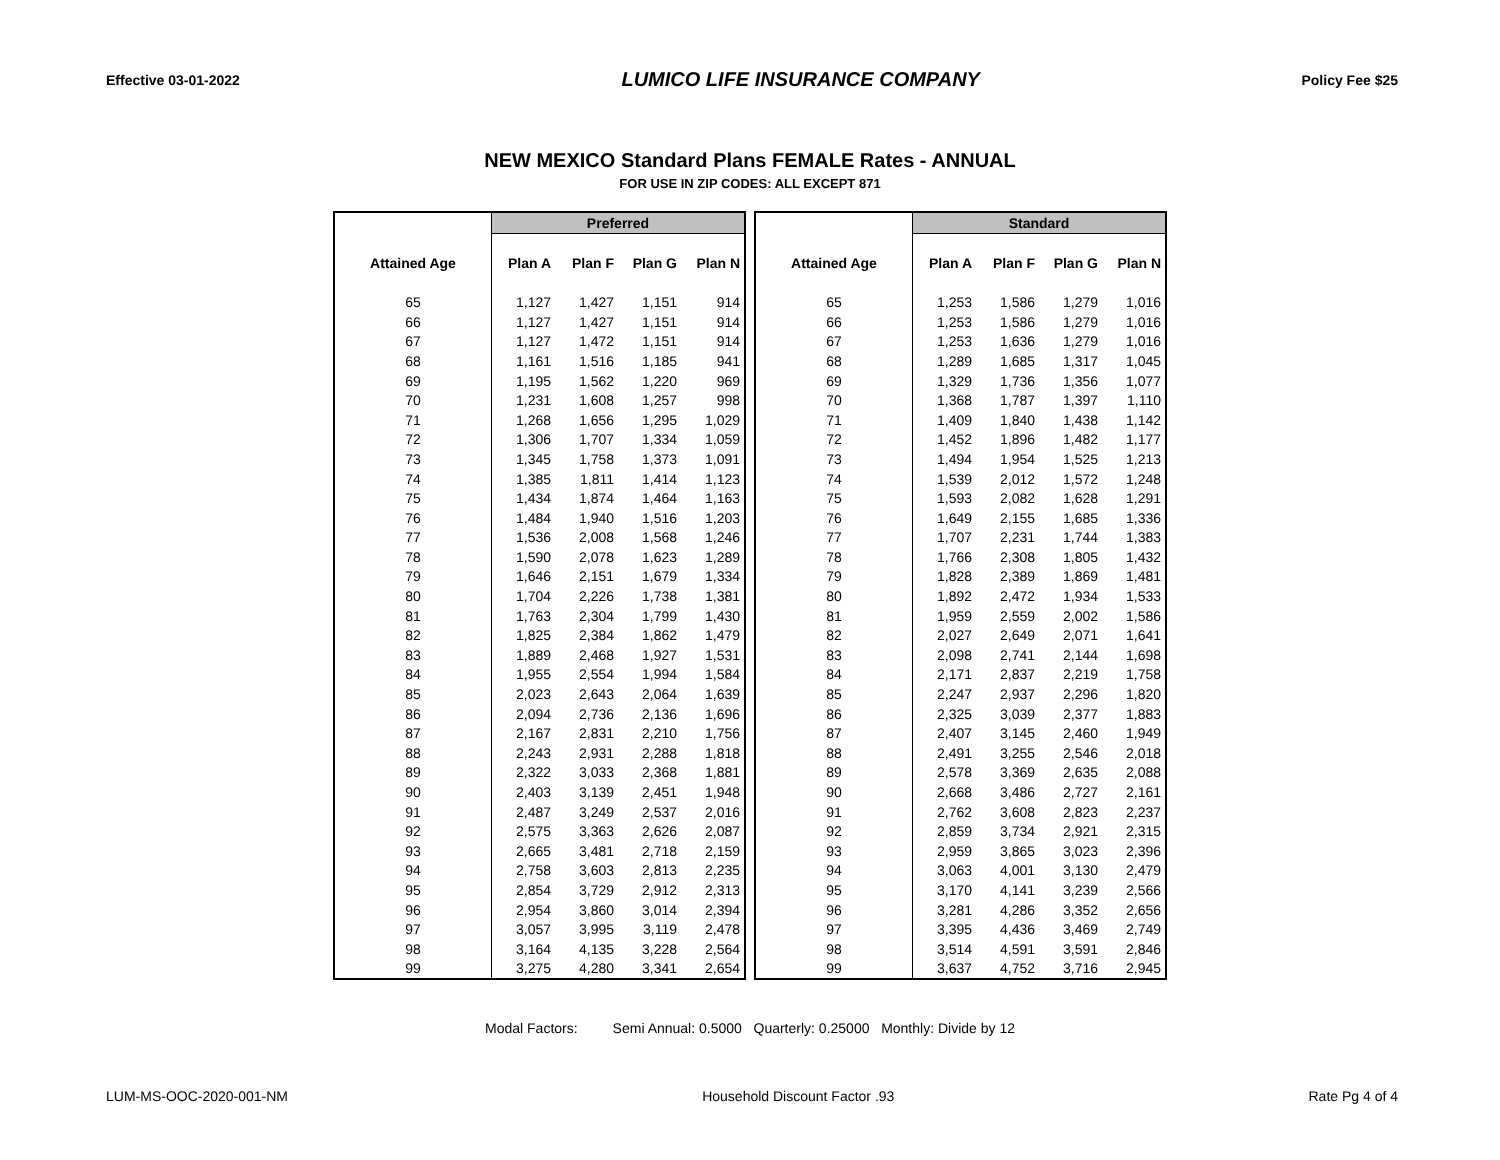Effective 03-01-2022 LUMICO LIFE INSURANCE COMPANY Policy Fee $25
NEW MEXICO Standard Plans FEMALE Rates - ANNUAL
FOR USE IN ZIP CODES: ALL EXCEPT 871
| | Preferred | | | |
| Attained Age | Plan A | Plan F | Plan G | Plan N |
| 65 | 1,127 | 1,427 | 1,151 | 914 |
| 66 | 1,127 | 1,427 | 1,151 | 914 |
| 67 | 1,127 | 1,472 | 1,151 | 914 |
| 68 | 1,161 | 1,516 | 1,185 | 941 |
| 69 | 1,195 | 1,562 | 1,220 | 969 |
| 70 | 1,231 | 1,608 | 1,257 | 998 |
| 71 | 1,268 | 1,656 | 1,295 | 1,029 |
| 72 | 1,306 | 1,707 | 1,334 | 1,059 |
| 73 | 1,345 | 1,758 | 1,373 | 1,091 |
| 74 | 1,385 | 1,811 | 1,414 | 1,123 |
| 75 | 1,434 | 1,874 | 1,464 | 1,163 |
| 76 | 1,484 | 1,940 | 1,516 | 1,203 |
| 77 | 1,536 | 2,008 | 1,568 | 1,246 |
| 78 | 1,590 | 2,078 | 1,623 | 1,289 |
| 79 | 1,646 | 2,151 | 1,679 | 1,334 |
| 80 | 1,704 | 2,226 | 1,738 | 1,381 |
| 81 | 1,763 | 2,304 | 1,799 | 1,430 |
| 82 | 1,825 | 2,384 | 1,862 | 1,479 |
| 83 | 1,889 | 2,468 | 1,927 | 1,531 |
| 84 | 1,955 | 2,554 | 1,994 | 1,584 |
| 85 | 2,023 | 2,643 | 2,064 | 1,639 |
| 86 | 2,094 | 2,736 | 2,136 | 1,696 |
| 87 | 2,167 | 2,831 | 2,210 | 1,756 |
| 88 | 2,243 | 2,931 | 2,288 | 1,818 |
| 89 | 2,322 | 3,033 | 2,368 | 1,881 |
| 90 | 2,403 | 3,139 | 2,451 | 1,948 |
| 91 | 2,487 | 3,249 | 2,537 | 2,016 |
| 92 | 2,575 | 3,363 | 2,626 | 2,087 |
| 93 | 2,665 | 3,481 | 2,718 | 2,159 |
| 94 | 2,758 | 3,603 | 2,813 | 2,235 |
| 95 | 2,854 | 3,729 | 2,912 | 2,313 |
| 96 | 2,954 | 3,860 | 3,014 | 2,394 |
| 97 | 3,057 | 3,995 | 3,119 | 2,478 |
| 98 | 3,164 | 4,135 | 3,228 | 2,564 |
| 99 | 3,275 | 4,280 | 3,341 | 2,654 |
| | Standard | | | |
| Attained Age | Plan A | Plan F | Plan G | Plan N |
| 65 | 1,253 | 1,586 | 1,279 | 1,016 |
| 66 | 1,253 | 1,586 | 1,279 | 1,016 |
| 67 | 1,253 | 1,636 | 1,279 | 1,016 |
| 68 | 1,289 | 1,685 | 1,317 | 1,045 |
| 69 | 1,329 | 1,736 | 1,356 | 1,077 |
| 70 | 1,368 | 1,787 | 1,397 | 1,110 |
| 71 | 1,409 | 1,840 | 1,438 | 1,142 |
| 72 | 1,452 | 1,896 | 1,482 | 1,177 |
| 73 | 1,494 | 1,954 | 1,525 | 1,213 |
| 74 | 1,539 | 2,012 | 1,572 | 1,248 |
| 75 | 1,593 | 2,082 | 1,628 | 1,291 |
| 76 | 1,649 | 2,155 | 1,685 | 1,336 |
| 77 | 1,707 | 2,231 | 1,744 | 1,383 |
| 78 | 1,766 | 2,308 | 1,805 | 1,432 |
| 79 | 1,828 | 2,389 | 1,869 | 1,481 |
| 80 | 1,892 | 2,472 | 1,934 | 1,533 |
| 81 | 1,959 | 2,559 | 2,002 | 1,586 |
| 82 | 2,027 | 2,649 | 2,071 | 1,641 |
| 83 | 2,098 | 2,741 | 2,144 | 1,698 |
| 84 | 2,171 | 2,837 | 2,219 | 1,758 |
| 85 | 2,247 | 2,937 | 2,296 | 1,820 |
| 86 | 2,325 | 3,039 | 2,377 | 1,883 |
| 87 | 2,407 | 3,145 | 2,460 | 1,949 |
| 88 | 2,491 | 3,255 | 2,546 | 2,018 |
| 89 | 2,578 | 3,369 | 2,635 | 2,088 |
| 90 | 2,668 | 3,486 | 2,727 | 2,161 |
| 91 | 2,762 | 3,608 | 2,823 | 2,237 |
| 92 | 2,859 | 3,734 | 2,921 | 2,315 |
| 93 | 2,959 | 3,865 | 3,023 | 2,396 |
| 94 | 3,063 | 4,001 | 3,130 | 2,479 |
| 95 | 3,170 | 4,141 | 3,239 | 2,566 |
| 96 | 3,281 | 4,286 | 3,352 | 2,656 |
| 97 | 3,395 | 4,436 | 3,469 | 2,749 |
| 98 | 3,514 | 4,591 | 3,591 | 2,846 |
| 99 | 3,637 | 4,752 | 3,716 | 2,945 |
Modal Factors: Semi Annual: 0.5000 Quarterly: 0.25000 Monthly: Divide by 12
LUM-MS-OOC-2020-001-NM Household Discount Factor .93 Rate Pg 4 of 4